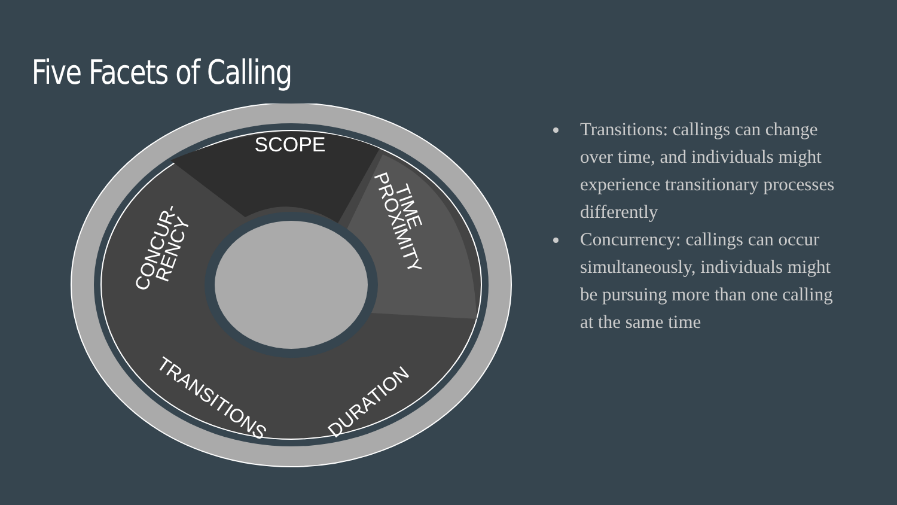Five Facets of Calling
SCOPE
TIME
PROXIMITY
CONCUR-
RENCY
TRANSITIONS
DURATION
Transitions: callings can change over time, and individuals might experience transitionary processes differently
Concurrency: callings can occur simultaneously, individuals might be pursuing more than one calling at the same time